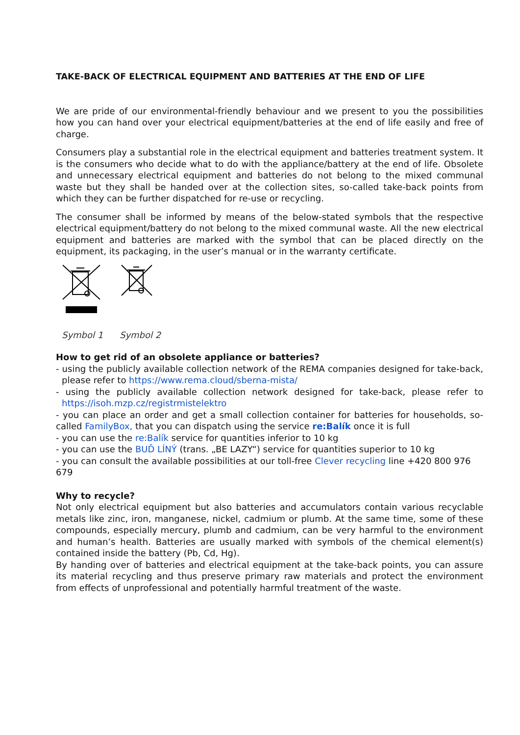TAKE-BACK OF ELECTRICAL EQUIPMENT AND BATTERIES AT THE END OF LIFE
We are pride of our environmental-friendly behaviour and we present to you the possibilities how you can hand over your electrical equipment/batteries at the end of life easily and free of charge.
Consumers play a substantial role in the electrical equipment and batteries treatment system. It is the consumers who decide what to do with the appliance/battery at the end of life. Obsolete and unnecessary electrical equipment and batteries do not belong to the mixed communal waste but they shall be handed over at the collection sites, so-called take-back points from which they can be further dispatched for re-use or recycling.
The consumer shall be informed by means of the below-stated symbols that the respective electrical equipment/battery do not belong to the mixed communal waste. All the new electrical equipment and batteries are marked with the symbol that can be placed directly on the equipment, its packaging, in the user’s manual or in the warranty certificate.
Symbol 1 Symbol 2
How to get rid of an obsolete appliance or batteries?
- using the publicly available collection network of the REMA companies designed for take-back, please refer to https://www.rema.cloud/sberna-mista/
- using the publicly available collection network designed for take-back, please refer to https://isoh.mzp.cz/registrmistelektro
- you can place an order and get a small collection container for batteries for households, so-called FamilyBox, that you can dispatch using the service re:Balík once it is full
- you can use the re:Balík service for quantities inferior to 10 kg
- you can use the BUĎ LÍNÝ (trans. „BE LAZY“) service for quantities superior to 10 kg
- you can consult the available possibilities at our toll-free Clever recycling line +420 800 976 679
Why to recycle?
Not only electrical equipment but also batteries and accumulators contain various recyclable metals like zinc, iron, manganese, nickel, cadmium or plumb. At the same time, some of these compounds, especially mercury, plumb and cadmium, can be very harmful to the environment and human’s health. Batteries are usually marked with symbols of the chemical element(s) contained inside the battery (Pb, Cd, Hg).
By handing over of batteries and electrical equipment at the take-back points, you can assure its material recycling and thus preserve primary raw materials and protect the environment from effects of unprofessional and potentially harmful treatment of the waste.